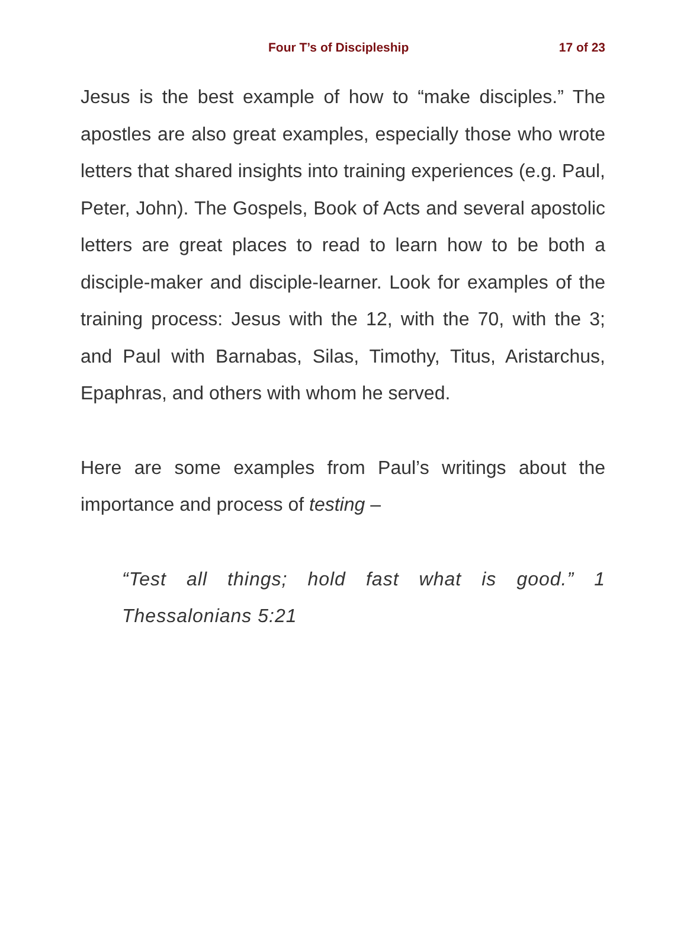Four T’s of Discipleship 17 of 23
Jesus is the best example of how to “make disciples.” The apostles are also great examples, especially those who wrote letters that shared insights into training experiences (e.g. Paul, Peter, John). The Gospels, Book of Acts and several apostolic letters are great places to read to learn how to be both a disciple-maker and disciple-learner. Look for examples of the training process: Jesus with the 12, with the 70, with the 3; and Paul with Barnabas, Silas, Timothy, Titus, Aristarchus, Epaphras, and others with whom he served.
Here are some examples from Paul’s writings about the importance and process of testing –
“Test all things; hold fast what is good.” 1 Thessalonians 5:21